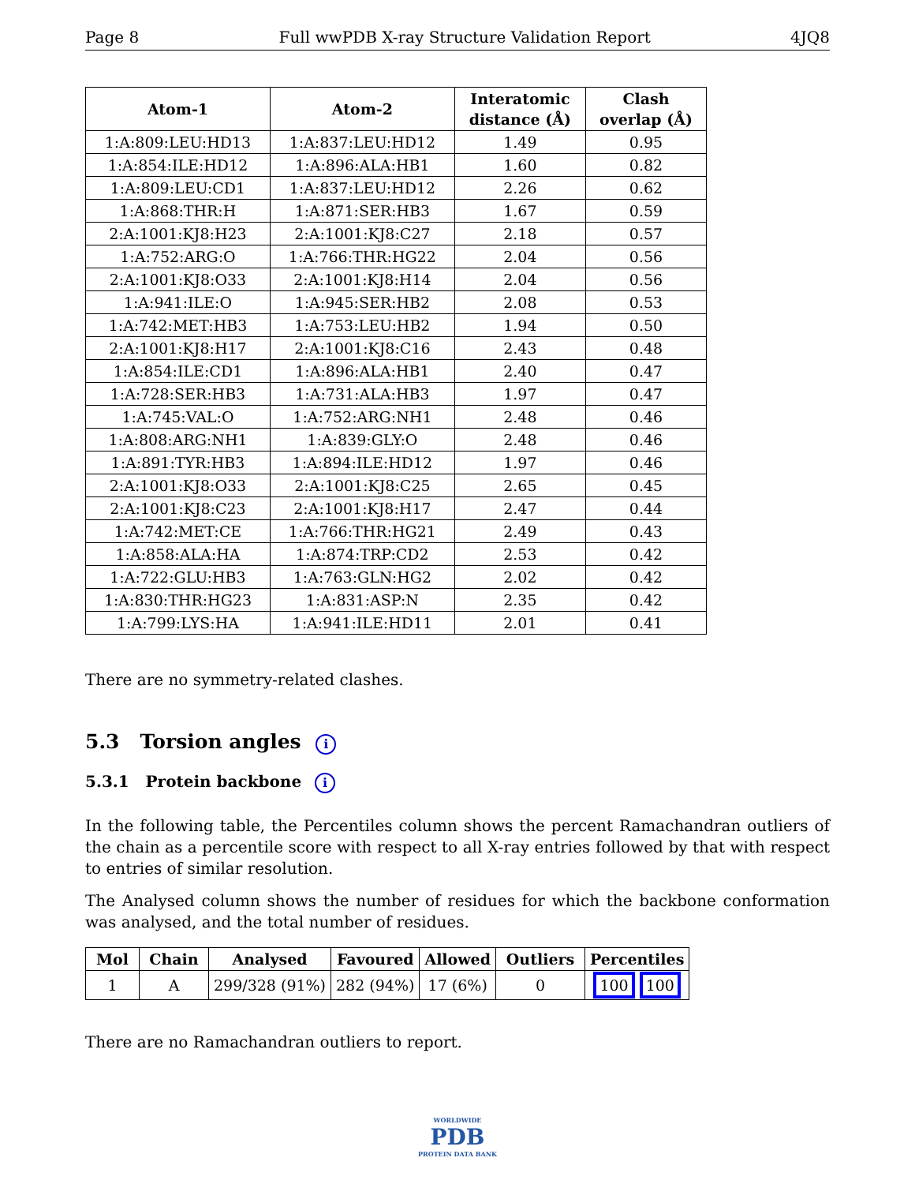Page 8 Full wwPDB X-ray Structure Validation Report 4JQ8
| Atom-1 | Atom-2 | Interatomic distance (Å) | Clash overlap (Å) |
| --- | --- | --- | --- |
| 1:A:809:LEU:HD13 | 1:A:837:LEU:HD12 | 1.49 | 0.95 |
| 1:A:854:ILE:HD12 | 1:A:896:ALA:HB1 | 1.60 | 0.82 |
| 1:A:809:LEU:CD1 | 1:A:837:LEU:HD12 | 2.26 | 0.62 |
| 1:A:868:THR:H | 1:A:871:SER:HB3 | 1.67 | 0.59 |
| 2:A:1001:KJ8:H23 | 2:A:1001:KJ8:C27 | 2.18 | 0.57 |
| 1:A:752:ARG:O | 1:A:766:THR:HG22 | 2.04 | 0.56 |
| 2:A:1001:KJ8:O33 | 2:A:1001:KJ8:H14 | 2.04 | 0.56 |
| 1:A:941:ILE:O | 1:A:945:SER:HB2 | 2.08 | 0.53 |
| 1:A:742:MET:HB3 | 1:A:753:LEU:HB2 | 1.94 | 0.50 |
| 2:A:1001:KJ8:H17 | 2:A:1001:KJ8:C16 | 2.43 | 0.48 |
| 1:A:854:ILE:CD1 | 1:A:896:ALA:HB1 | 2.40 | 0.47 |
| 1:A:728:SER:HB3 | 1:A:731:ALA:HB3 | 1.97 | 0.47 |
| 1:A:745:VAL:O | 1:A:752:ARG:NH1 | 2.48 | 0.46 |
| 1:A:808:ARG:NH1 | 1:A:839:GLY:O | 2.48 | 0.46 |
| 1:A:891:TYR:HB3 | 1:A:894:ILE:HD12 | 1.97 | 0.46 |
| 2:A:1001:KJ8:O33 | 2:A:1001:KJ8:C25 | 2.65 | 0.45 |
| 2:A:1001:KJ8:C23 | 2:A:1001:KJ8:H17 | 2.47 | 0.44 |
| 1:A:742:MET:CE | 1:A:766:THR:HG21 | 2.49 | 0.43 |
| 1:A:858:ALA:HA | 1:A:874:TRP:CD2 | 2.53 | 0.42 |
| 1:A:722:GLU:HB3 | 1:A:763:GLN:HG2 | 2.02 | 0.42 |
| 1:A:830:THR:HG23 | 1:A:831:ASP:N | 2.35 | 0.42 |
| 1:A:799:LYS:HA | 1:A:941:ILE:HD11 | 2.01 | 0.41 |
There are no symmetry-related clashes.
5.3 Torsion angles i
5.3.1 Protein backbone i
In the following table, the Percentiles column shows the percent Ramachandran outliers of the chain as a percentile score with respect to all X-ray entries followed by that with respect to entries of similar resolution.
The Analysed column shows the number of residues for which the backbone conformation was analysed, and the total number of residues.
| Mol | Chain | Analysed | Favoured | Allowed | Outliers | Percentiles |
| --- | --- | --- | --- | --- | --- | --- |
| 1 | A | 299/328 (91%) | 282 (94%) | 17 (6%) | 0 | 100 100 |
There are no Ramachandran outliers to report.
WORLDWIDE
PDB
PROTEIN DATA BANK